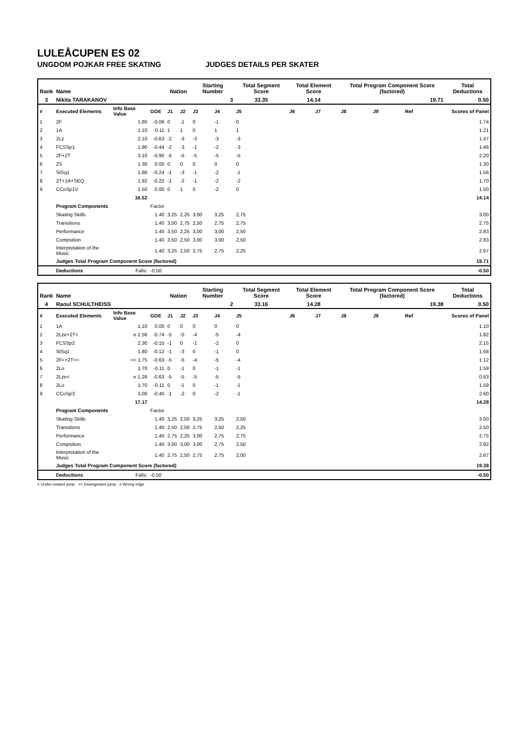LULEÅCUPEN ES 02
UNGDOM POJKAR FREE SKATING JUDGES DETAILS PER SKATER
| Rank | Name | | | Nation | | Starting Number | | Total Segment Score | Total Element Score | | Total Program Component Score (factored) | | | Total Deductions |
| --- | --- | --- | --- | --- | --- | --- | --- | --- | --- | --- | --- | --- | --- | --- |
| 3 | Nikita TARAKANOV | | | | | 3 | | 33.35 | 14.14 | | 19.71 | | | 0.50 |
| # | Executed Elements | Info Base Value | GOE | J1 | J2 | J3 | J4 | J5 | J6 | J7 | J8 | J9 | Ref | Scores of Panel |
| 1 | 2F | 1.80 | -0.06 | 0 | -1 | 0 | -1 | 0 | | | | | | 1.74 |
| 2 | 1A | 1.10 | 0.11 | 1 | 1 | 0 | 1 | 1 | | | | | | 1.21 |
| 3 | 2Lz | 2.10 | -0.63 | -2 | -3 | -3 | -3 | -3 | | | | | | 1.47 |
| 4 | FCSSp1 | 1.90 | -0.44 | -2 | -3 | -1 | -2 | -3 | | | | | | 1.46 |
| 5 | 2F+2T | 3.10 | -0.90 | -5 | -5 | -5 | -5 | -5 | | | | | | 2.20 |
| 6 | 2S | 1.30 | 0.00 | 0 | 0 | 0 | 0 | 0 | | | | | | 1.30 |
| 7 | StSq1 | 1.80 | -0.24 | -1 | -3 | -1 | -2 | -1 | | | | | | 1.56 |
| 8 | 2T+1A+SEQ | 1.92 | -0.22 | -1 | -2 | -1 | -2 | -2 | | | | | | 1.70 |
| 9 | CCoSp1V | 1.50 | 0.00 | 0 | 1 | 0 | -2 | 0 | | | | | | 1.50 |
| | | 16.52 | | | | | | | | | | | | 14.14 |
| | Program Components | | Factor | | | | | | | | | | | |
| | Skating Skills | | 1.40 | 3,25 | 2,25 | 3,00 | 3,25 | 2,75 | | | | | | 3.00 |
| | Transitions | | 1.40 | 3,00 | 2,75 | 2,50 | 2,75 | 2,75 | | | | | | 2.75 |
| | Performance | | 1.40 | 3,50 | 2,25 | 3,00 | 3,00 | 2,50 | | | | | | 2.83 |
| | Compsition | | 1.40 | 3,50 | 2,50 | 3,00 | 3,00 | 2,50 | | | | | | 2.83 |
| | Interpretation of the Music | | 1.40 | 3,25 | 2,50 | 2,75 | 2,75 | 2,25 | | | | | | 2.67 |
| | Judges Total Program Component Score (factored) | | | | | | | | | | | | | 19.71 |
| | Deductions | Falls: | -0.50 | | | | | | | | | | | -0.50 |
| Rank | Name | | | Nation | | Starting Number | | Total Segment Score | Total Element Score | | Total Program Component Score (factored) | | | Total Deductions |
| --- | --- | --- | --- | --- | --- | --- | --- | --- | --- | --- | --- | --- | --- | --- |
| 4 | Raoul SCHULTHEISS | | | | | 2 | | 33.16 | 14.28 | | 19.38 | | | 0.50 |
| # | Executed Elements | Info Base Value | GOE | J1 | J2 | J3 | J4 | J5 | J6 | J7 | J8 | J9 | Ref | Scores of Panel |
| 1 | 1A | 1.10 | 0.00 | 0 | 0 | 0 | 0 | 0 | | | | | | 1.10 |
| 2 | 2Lze+2T< | e 2.56 | -0.74 | -5 | -5 | -4 | -5 | -4 | | | | | | 1.82 |
| 3 | FCSSp2 | 2.30 | -0.15 | -1 | 0 | -1 | -2 | 0 | | | | | | 2.15 |
| 4 | StSq1 | 1.80 | -0.12 | -1 | -3 | 0 | -1 | 0 | | | | | | 1.68 |
| 5 | 2F<+2T<< | << 1.75 | -0.63 | -5 | -5 | -4 | -5 | -4 | | | | | | 1.12 |
| 6 | 2Lo | 1.70 | -0.11 | 0 | -1 | 0 | -1 | -1 | | | | | | 1.59 |
| 7 | 2Lze< | e 1.26 | -0.63 | -5 | -5 | -5 | -5 | -5 | | | | | | 0.63 |
| 8 | 2Lo | 1.70 | -0.11 | 0 | -1 | 0 | -1 | -1 | | | | | | 1.59 |
| 9 | CCoSp3 | 3.00 | -0.40 | -1 | -2 | 0 | -2 | -1 | | | | | | 2.60 |
| | | 17.17 | | | | | | | | | | | | 14.28 |
| | Program Components | | Factor | | | | | | | | | | | |
| | Skating Skills | | 1.40 | 3,25 | 2,50 | 3,25 | 3,25 | 2,50 | | | | | | 3.00 |
| | Transitions | | 1.40 | 2,50 | 2,50 | 2,75 | 2,50 | 2,25 | | | | | | 2.50 |
| | Performance | | 1.40 | 2,75 | 2,25 | 3,00 | 2,75 | 2,75 | | | | | | 2.75 |
| | Compsition | | 1.40 | 3,00 | 3,00 | 3,00 | 2,75 | 2,50 | | | | | | 2.92 |
| | Interpretation of the Music | | 1.40 | 2,75 | 2,50 | 2,75 | 2,75 | 2,00 | | | | | | 2.67 |
| | Judges Total Program Component Score (factored) | | | | | | | | | | | | | 19.38 |
| | Deductions | Falls: | -0.50 | | | | | | | | | | | -0.50 |
< Under-rotated jump << Downgraded jump e Wrong edge